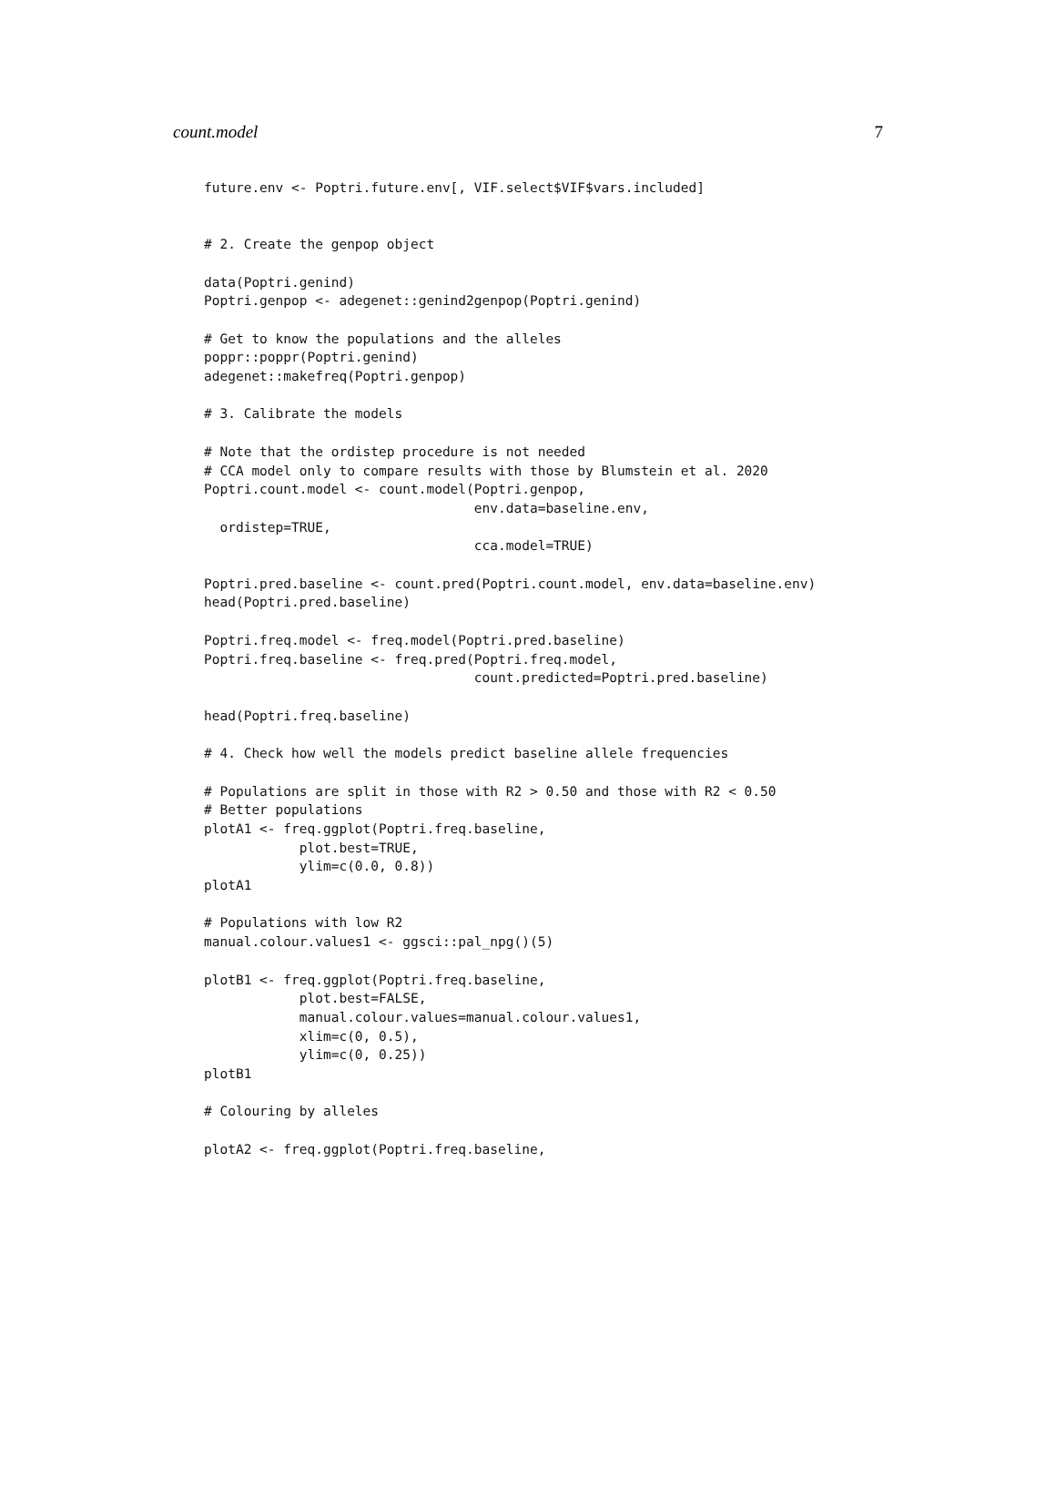count.model 7
future.env <- Poptri.future.env[, VIF.select$VIF$vars.included]


# 2. Create the genpop object

data(Poptri.genind)
Poptri.genpop <- adegenet::genind2genpop(Poptri.genind)

# Get to know the populations and the alleles
poppr::poppr(Poptri.genind)
adegenet::makefreq(Poptri.genpop)

# 3. Calibrate the models

# Note that the ordistep procedure is not needed
# CCA model only to compare results with those by Blumstein et al. 2020
Poptri.count.model <- count.model(Poptri.genpop,
                                  env.data=baseline.env,
  ordistep=TRUE,
                                  cca.model=TRUE)

Poptri.pred.baseline <- count.pred(Poptri.count.model, env.data=baseline.env)
head(Poptri.pred.baseline)

Poptri.freq.model <- freq.model(Poptri.pred.baseline)
Poptri.freq.baseline <- freq.pred(Poptri.freq.model,
                                  count.predicted=Poptri.pred.baseline)

head(Poptri.freq.baseline)

# 4. Check how well the models predict baseline allele frequencies

# Populations are split in those with R2 > 0.50 and those with R2 < 0.50
# Better populations
plotA1 <- freq.ggplot(Poptri.freq.baseline,
            plot.best=TRUE,
            ylim=c(0.0, 0.8))
plotA1

# Populations with low R2
manual.colour.values1 <- ggsci::pal_npg()(5)

plotB1 <- freq.ggplot(Poptri.freq.baseline,
            plot.best=FALSE,
            manual.colour.values=manual.colour.values1,
            xlim=c(0, 0.5),
            ylim=c(0, 0.25))
plotB1

# Colouring by alleles

plotA2 <- freq.ggplot(Poptri.freq.baseline,